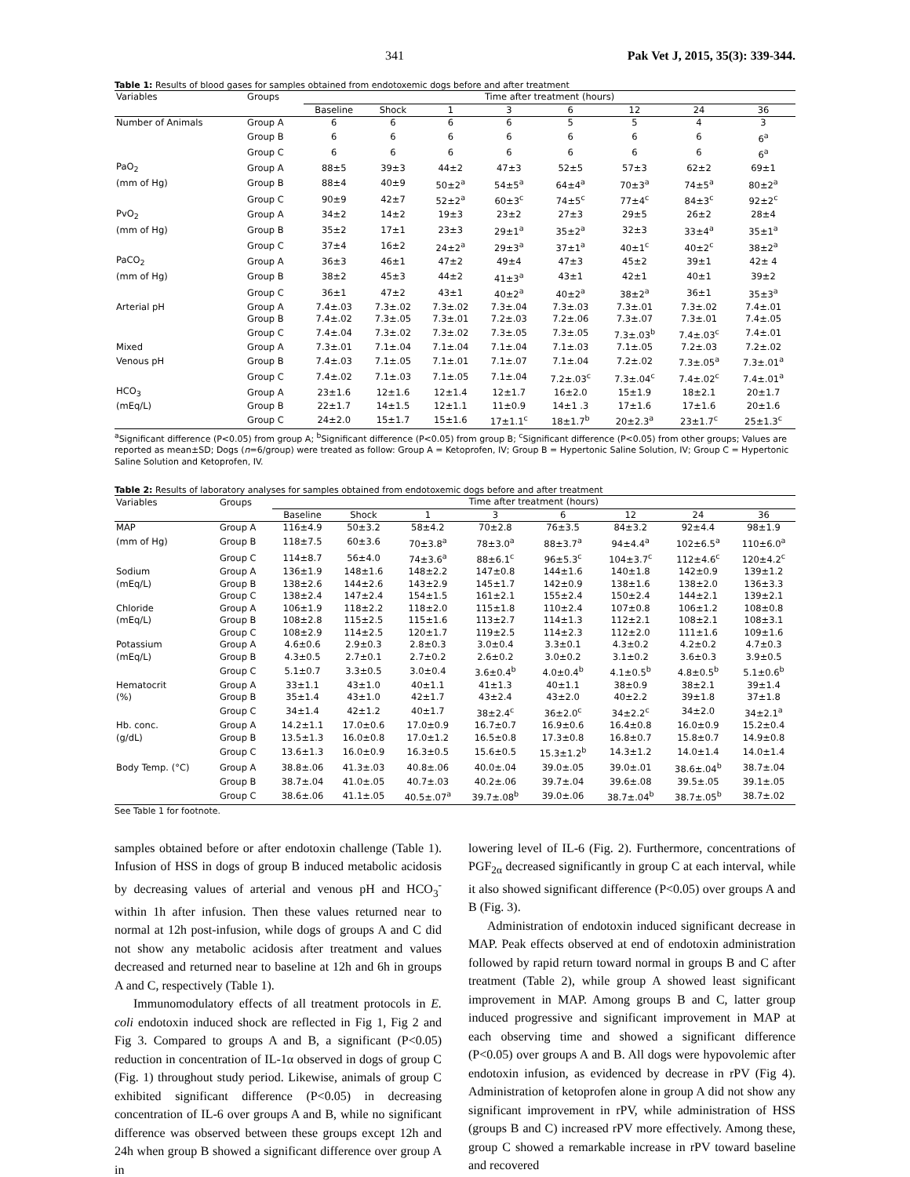341 Pak Vet J, 2015, 35(3): 339-344.
Table 1: Results of blood gases for samples obtained from endotoxemic dogs before and after treatment
| Variables | Groups | Time after treatment (hours) | | | | | | | |
| --- | --- | --- | --- | --- | --- | --- | --- | --- | --- |
| | | Baseline | Shock | 1 | 3 | 6 | 12 | 24 | 36 |
| Number of Animals | Group A | 6 | 6 | 6 | 6 | 5 | 5 | 4 | 3 |
| | Group B | 6 | 6 | 6 | 6 | 6 | 6 | 6 | 6<sup>a</sup> |
| | Group C | 6 | 6 | 6 | 6 | 6 | 6 | 6 | 6<sup>a</sup> |
| PaO<sub>2</sub> | Group A | 88±5 | 39±3 | 44±2 | 47±3 | 52±5 | 57±3 | 62±2 | 69±1 |
| (mm of Hg) | Group B | 88±4 | 40±9 | 50±2<sup>a</sup> | 54±5<sup>a</sup> | 64±4<sup>a</sup> | 70±3<sup>a</sup> | 74±5<sup>a</sup> | 80±2<sup>a</sup> |
| | Group C | 90±9 | 42±7 | 52±2<sup>a</sup> | 60±3<sup>c</sup> | 74±5<sup>c</sup> | 77±4<sup>c</sup> | 84±3<sup>c</sup> | 92±2<sup>c</sup> |
| PvO<sub>2</sub> | Group A | 34±2 | 14±2 | 19±3 | 23±2 | 27±3 | 29±5 | 26±2 | 28±4 |
| (mm of Hg) | Group B | 35±2 | 17±1 | 23±3 | 29±1<sup>a</sup> | 35±2<sup>a</sup> | 32±3 | 33±4<sup>a</sup> | 35±1<sup>a</sup> |
| | Group C | 37±4 | 16±2 | 24±2<sup>a</sup> | 29±3<sup>a</sup> | 37±1<sup>a</sup> | 40±1<sup>c</sup> | 40±2<sup>c</sup> | 38±2<sup>a</sup> |
| PaCO<sub>2</sub> | Group A | 36±3 | 46±1 | 47±2 | 49±4 | 47±3 | 45±2 | 39±1 | 42± 4 |
| (mm of Hg) | Group B | 38±2 | 45±3 | 44±2 | 41±3<sup>a</sup> | 43±1 | 42±1 | 40±1 | 39±2 |
| | Group C | 36±1 | 47±2 | 43±1 | 40±2<sup>a</sup> | 40±2<sup>a</sup> | 38±2<sup>a</sup> | 36±1 | 35±3<sup>a</sup> |
| Arterial pH | Group A | 7.4±.03 | 7.3±.02 | 7.3±.02 | 7.3±.04 | 7.3±.03 | 7.3±.01 | 7.3±.02 | 7.4±.01 |
| | Group B | 7.4±.02 | 7.3±.05 | 7.3±.01 | 7.2±.03 | 7.2±.06 | 7.3±.07 | 7.3±.01 | 7.4±.05 |
| | Group C | 7.4±.04 | 7.3±.02 | 7.3±.02 | 7.3±.05 | 7.3±.05 | 7.3±.03<sup>b</sup> | 7.4±.03<sup>c</sup> | 7.4±.01 |
| Mixed | Group A | 7.3±.01 | 7.1±.04 | 7.1±.04 | 7.1±.04 | 7.1±.03 | 7.1±.05 | 7.2±.03 | 7.2±.02 |
| Venous pH | Group B | 7.4±.03 | 7.1±.05 | 7.1±.01 | 7.1±.07 | 7.1±.04 | 7.2±.02 | 7.3±.05<sup>a</sup> | 7.3±.01<sup>a</sup> |
| | Group C | 7.4±.02 | 7.1±.03 | 7.1±.05 | 7.1±.04 | 7.2±.03<sup>c</sup> | 7.3±.04<sup>c</sup> | 7.4±.02<sup>c</sup> | 7.4±.01<sup>a</sup> |
| HCO<sub>3</sub> | Group A | 23±1.6 | 12±1.6 | 12±1.4 | 12±1.7 | 16±2.0 | 15±1.9 | 18±2.1 | 20±1.7 |
| (mEq/L) | Group B | 22±1.7 | 14±1.5 | 12±1.1 | 11±0.9 | 14±1 .3 | 17±1.6 | 17±1.6 | 20±1.6 |
| | Group C | 24±2.0 | 15±1.7 | 15±1.6 | 17±1.1<sup>c</sup> | 18±1.7<sup>b</sup> | 20±2.3<sup>a</sup> | 23±1.7<sup>c</sup> | 25±1.3<sup>c</sup> |
<sup>a</sup> Significant difference (P<0.05) from group A; <sup>b</sup>Significant difference (P<0.05) from group B; <sup>c</sup>Significant difference (P<0.05) from other groups; Values are reported as mean±SD; Dogs (n=6/group) were treated as follow: Group A = Ketoprofen, IV; Group B = Hypertonic Saline Solution, IV; Group C = Hypertonic Saline Solution and Ketoprofen, IV.
Table 2: Results of laboratory analyses for samples obtained from endotoxemic dogs before and after treatment
| Variables | Groups | Time after treatment (hours) | | | | | | | |
| --- | --- | --- | --- | --- | --- | --- | --- | --- | --- |
| | | Baseline | Shock | 1 | 3 | 6 | 12 | 24 | 36 |
| MAP | Group A | 116±4.9 | 50±3.2 | 58±4.2 | 70±2.8 | 76±3.5 | 84±3.2 | 92±4.4 | 98±1.9 |
| (mm of Hg) | Group B | 118±7.5 | 60±3.6 | 70±3.8<sup>a</sup> | 78±3.0<sup>a</sup> | 88±3.7<sup>a</sup> | 94±4.4<sup>a</sup> | 102±6.5<sup>a</sup> | 110±6.0<sup>a</sup> |
| | Group C | 114±8.7 | 56±4.0 | 74±3.6<sup>a</sup> | 88±6.1<sup>c</sup> | 96±5.3<sup>c</sup> | 104±3.7<sup>c</sup> | 112±4.6<sup>c</sup> | 120±4.2<sup>c</sup> |
| Sodium | Group A | 136±1.9 | 148±1.6 | 148±2.2 | 147±0.8 | 144±1.6 | 140±1.8 | 142±0.9 | 139±1.2 |
| (mEq/L) | Group B | 138±2.6 | 144±2.6 | 143±2.9 | 145±1.7 | 142±0.9 | 138±1.6 | 138±2.0 | 136±3.3 |
| | Group C | 138±2.4 | 147±2.4 | 154±1.5 | 161±2.1 | 155±2.4 | 150±2.4 | 144±2.1 | 139±2.1 |
| Chloride | Group A | 106±1.9 | 118±2.2 | 118±2.0 | 115±1.8 | 110±2.4 | 107±0.8 | 106±1.2 | 108±0.8 |
| (mEq/L) | Group B | 108±2.8 | 115±2.5 | 115±1.6 | 113±2.7 | 114±1.3 | 112±2.1 | 108±2.1 | 108±3.1 |
| | Group C | 108±2.9 | 114±2.5 | 120±1.7 | 119±2.5 | 114±2.3 | 112±2.0 | 111±1.6 | 109±1.6 |
| Potassium | Group A | 4.6±0.6 | 2.9±0.3 | 2.8±0.3 | 3.0±0.4 | 3.3±0.1 | 4.3±0.2 | 4.2±0.2 | 4.7±0.3 |
| (mEq/L) | Group B | 4.3±0.5 | 2.7±0.1 | 2.7±0.2 | 2.6±0.2 | 3.0±0.2 | 3.1±0.2 | 3.6±0.3 | 3.9±0.5 |
| | Group C | 5.1±0.7 | 3.3±0.5 | 3.0±0.4 | 3.6±0.4<sup>b</sup> | 4.0±0.4<sup>b</sup> | 4.1±0.5<sup>b</sup> | 4.8±0.5<sup>b</sup> | 5.1±0.6<sup>b</sup> |
| Hematocrit | Group A | 33±1.1 | 43±1.0 | 40±1.1 | 41±1.3 | 40±1.1 | 38±0.9 | 38±2.1 | 39±1.4 |
| (%) | Group B | 35±1.4 | 43±1.0 | 42±1.7 | 43±2.4 | 43±2.0 | 40±2.2 | 39±1.8 | 37±1.8 |
| | Group C | 34±1.4 | 42±1.2 | 40±1.7 | 38±2.4<sup>c</sup> | 36±2.0<sup>c</sup> | 34±2.2<sup>c</sup> | 34±2.0 | 34±2.1<sup>a</sup> |
| Hb. conc. | Group A | 14.2±1.1 | 17.0±0.6 | 17.0±0.9 | 16.7±0.7 | 16.9±0.6 | 16.4±0.8 | 16.0±0.9 | 15.2±0.4 |
| (g/dL) | Group B | 13.5±1.3 | 16.0±0.8 | 17.0±1.2 | 16.5±0.8 | 17.3±0.8 | 16.8±0.7 | 15.8±0.7 | 14.9±0.8 |
| | Group C | 13.6±1.3 | 16.0±0.9 | 16.3±0.5 | 15.6±0.5 | 15.3±1.2<sup>b</sup> | 14.3±1.2 | 14.0±1.4 | 14.0±1.4 |
| Body Temp. (°C) | Group A | 38.8±.06 | 41.3±.03 | 40.8±.06 | 40.0±.04 | 39.0±.05 | 39.0±.01 | 38.6±.04<sup>b</sup> | 38.7±.04 |
| | Group B | 38.7±.04 | 41.0±.05 | 40.7±.03 | 40.2±.06 | 39.7±.04 | 39.6±.08 | 39.5±.05 | 39.1±.05 |
| | Group C | 38.6±.06 | 41.1±.05 | 40.5±.07<sup>a</sup> | 39.7±.08<sup>b</sup> | 39.0±.06 | 38.7±.04<sup>b</sup> | 38.7±.05<sup>b</sup> | 38.7±.02 |
See Table 1 for footnote.
samples obtained before or after endotoxin challenge (Table 1). Infusion of HSS in dogs of group B induced metabolic acidosis by decreasing values of arterial and venous pH and HCO<sub>3</sub><sup>-</sup> within 1h after infusion. Then these values returned near to normal at 12h post-infusion, while dogs of groups A and C did not show any metabolic acidosis after treatment and values decreased and returned near to baseline at 12h and 6h in groups A and C, respectively (Table 1).
Immunomodulatory effects of all treatment protocols in E. coli endotoxin induced shock are reflected in Fig 1, Fig 2 and Fig 3. Compared to groups A and B, a significant (P<0.05) reduction in concentration of IL-1α observed in dogs of group C (Fig. 1) throughout study period. Likewise, animals of group C exhibited significant difference (P<0.05) in decreasing concentration of IL-6 over groups A and B, while no significant difference was observed between these groups except 12h and 24h when group B showed a significant difference over group A in
lowering level of IL-6 (Fig. 2). Furthermore, concentrations of PGF<sub>2α</sub> decreased significantly in group C at each interval, while it also showed significant difference (P<0.05) over groups A and B (Fig. 3).
Administration of endotoxin induced significant decrease in MAP. Peak effects observed at end of endotoxin administration followed by rapid return toward normal in groups B and C after treatment (Table 2), while group A showed least significant improvement in MAP. Among groups B and C, latter group induced progressive and significant improvement in MAP at each observing time and showed a significant difference (P<0.05) over groups A and B. All dogs were hypovolemic after endotoxin infusion, as evidenced by decrease in rPV (Fig 4). Administration of ketoprofen alone in group A did not show any significant improvement in rPV, while administration of HSS (groups B and C) increased rPV more effectively. Among these, group C showed a remarkable increase in rPV toward baseline and recovered